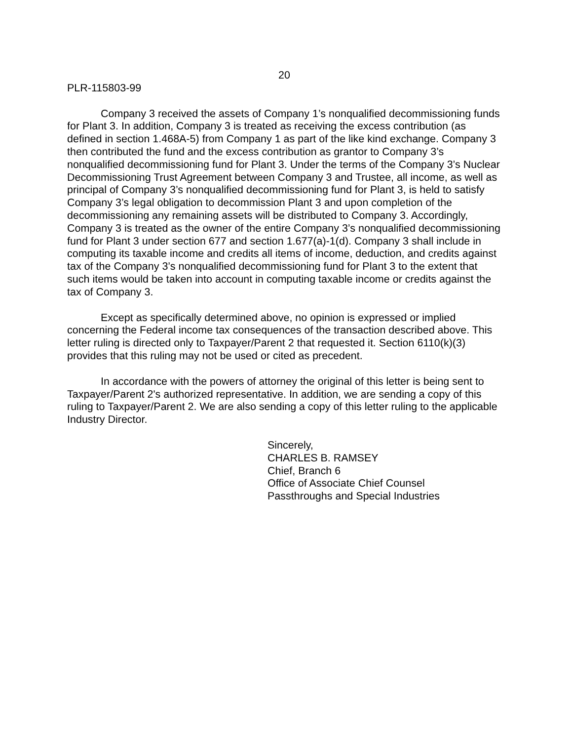20
PLR-115803-99
Company 3 received the assets of Company 1’s nonqualified decommissioning funds for Plant 3. In addition, Company 3 is treated as receiving the excess contribution (as defined in section 1.468A-5) from Company 1 as part of the like kind exchange. Company 3 then contributed the fund and the excess contribution as grantor to Company 3’s nonqualified decommissioning fund for Plant 3. Under the terms of the Company 3’s Nuclear Decommissioning Trust Agreement between Company 3 and Trustee, all income, as well as principal of Company 3’s nonqualified decommissioning fund for Plant 3, is held to satisfy Company 3’s legal obligation to decommission Plant 3 and upon completion of the decommissioning any remaining assets will be distributed to Company 3. Accordingly, Company 3 is treated as the owner of the entire Company 3’s nonqualified decommissioning fund for Plant 3 under section 677 and section 1.677(a)-1(d). Company 3 shall include in computing its taxable income and credits all items of income, deduction, and credits against tax of the Company 3’s nonqualified decommissioning fund for Plant 3 to the extent that such items would be taken into account in computing taxable income or credits against the tax of Company 3.
Except as specifically determined above, no opinion is expressed or implied concerning the Federal income tax consequences of the transaction described above. This letter ruling is directed only to Taxpayer/Parent 2 that requested it. Section 6110(k)(3) provides that this ruling may not be used or cited as precedent.
In accordance with the powers of attorney the original of this letter is being sent to Taxpayer/Parent 2's authorized representative. In addition, we are sending a copy of this ruling to Taxpayer/Parent 2. We are also sending a copy of this letter ruling to the applicable Industry Director.
Sincerely,
CHARLES B. RAMSEY
Chief, Branch 6
Office of Associate Chief Counsel
Passthroughs and Special Industries